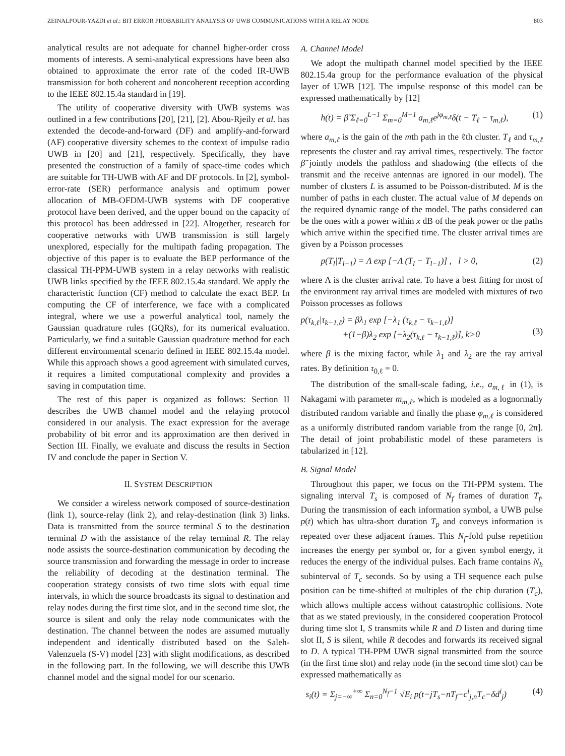ZEINALPOUR-YAZDI et al.: BIT ERROR PROBABILITY ANALYSIS OF UWB COMMUNICATIONS WITH A RELAY NODE 803
analytical results are not adequate for channel higher-order cross moments of interests. A semi-analytical expressions have been also obtained to approximate the error rate of the coded IR-UWB transmission for both coherent and noncoherent reception according to the IEEE 802.15.4a standard in [19].
The utility of cooperative diversity with UWB systems was outlined in a few contributions [20], [21], [2]. Abou-Rjeily et al. has extended the decode-and-forward (DF) and amplify-and-forward (AF) cooperative diversity schemes to the context of impulse radio UWB in [20] and [21], respectively. Specifically, they have presented the construction of a family of space-time codes which are suitable for TH-UWB with AF and DF protocols. In [2], symbol-error-rate (SER) performance analysis and optimum power allocation of MB-OFDM-UWB systems with DF cooperative protocol have been derived, and the upper bound on the capacity of this protocol has been addressed in [22]. Altogether, research for cooperative networks with UWB transmission is still largely unexplored, especially for the multipath fading propagation. The objective of this paper is to evaluate the BEP performance of the classical TH-PPM-UWB system in a relay networks with realistic UWB links specified by the IEEE 802.15.4a standard. We apply the characteristic function (CF) method to calculate the exact BEP. In computing the CF of interference, we face with a complicated integral, where we use a powerful analytical tool, namely the Gaussian quadrature rules (GQRs), for its numerical evaluation. Particularly, we find a suitable Gaussian quadrature method for each different environmental scenario defined in IEEE 802.15.4a model. While this approach shows a good agreement with simulated curves, it requires a limited computational complexity and provides a saving in computation time.
The rest of this paper is organized as follows: Section II describes the UWB channel model and the relaying protocol considered in our analysis. The exact expression for the average probability of bit error and its approximation are then derived in Section III. Finally, we evaluate and discuss the results in Section IV and conclude the paper in Section V.
II. SYSTEM DESCRIPTION
We consider a wireless network composed of source-destination (link 1), source-relay (link 2), and relay-destination (link 3) links. Data is transmitted from the source terminal S to the destination terminal D with the assistance of the relay terminal R. The relay node assists the source-destination communication by decoding the source transmission and forwarding the message in order to increase the reliability of decoding at the destination terminal. The cooperation strategy consists of two time slots with equal time intervals, in which the source broadcasts its signal to destination and relay nodes during the first time slot, and in the second time slot, the source is silent and only the relay node communicates with the destination. The channel between the nodes are assumed mutually independent and identically distributed based on the Saleh-Valenzuela (S-V) model [23] with slight modifications, as described in the following part. In the following, we will describe this UWB channel model and the signal model for our scenario.
A. Channel Model
We adopt the multipath channel model specified by the IEEE 802.15.4a group for the performance evaluation of the physical layer of UWB [12]. The impulse response of this model can be expressed mathematically by [12]
h(t) = β̃ Σ<sub>ℓ=0</sub><sup>L−1</sup> Σ<sub>m=0</sub><sup>M−1</sup> a<sub>m,ℓ</sub>e<sup>jφ<sub>m,ℓ</sub></sup>δ(t − T<sub>ℓ</sub> − τ<sub>m,ℓ</sub>), (1)
where a<sub>m,ℓ</sub> is the gain of the mth path in the ℓth cluster. T<sub>ℓ</sub> and τ<sub>m,ℓ</sub> represents the cluster and ray arrival times, respectively. The factor β̃ jointly models the pathloss and shadowing (the effects of the transmit and the receive antennas are ignored in our model). The number of clusters L is assumed to be Poisson-distributed. M is the number of paths in each cluster. The actual value of M depends on the required dynamic range of the model. The paths considered can be the ones with a power within x dB of the peak power or the paths which arrive within the specified time. The cluster arrival times are given by a Poisson processes
p(T<sub>l</sub>|T<sub>l−1</sub>) = Λ exp [−Λ (T<sub>l</sub> − T<sub>l−1</sub>)] , l > 0, (2)
where Λ is the cluster arrival rate. To have a best fitting for most of the environment ray arrival times are modeled with mixtures of two Poisson processes as follows
p(τ<sub>k,ℓ</sub>|τ<sub>k−1,ℓ</sub>) = βλ<sub>1</sub> exp [−λ<sub>1</sub> (τ<sub>k,ℓ</sub> − τ<sub>k−1,ℓ</sub>)]
+(1−β)λ<sub>2</sub> exp [−λ<sub>2</sub>(τ<sub>k,ℓ</sub> − τ<sub>k−1,ℓ</sub>)], k>0
(3)
where β is the mixing factor, while λ<sub>1</sub> and λ<sub>2</sub> are the ray arrival rates. By definition τ<sub>0,ℓ</sub> = 0.
The distribution of the small-scale fading, i.e., a<sub>m,ℓ</sub> in (1), is Nakagami with parameter m<sub>m,ℓ</sub>, which is modeled as a lognormally distributed random variable and finally the phase φ<sub>m,ℓ</sub> is considered as a uniformly distributed random variable from the range [0, 2π]. The detail of joint probabilistic model of these parameters is tabularized in [12].
B. Signal Model
Throughout this paper, we focus on the TH-PPM system. The signaling interval T<sub>s</sub> is composed of N<sub>f</sub> frames of duration T<sub>f</sub>. During the transmission of each information symbol, a UWB pulse p(t) which has ultra-short duration T<sub>p</sub> and conveys information is repeated over these adjacent frames. This N<sub>f</sub>-fold pulse repetition increases the energy per symbol or, for a given symbol energy, it reduces the energy of the individual pulses. Each frame contains N<sub>h</sub> subinterval of T<sub>c</sub> seconds. So by using a TH sequence each pulse position can be time-shifted at multiples of the chip duration (T<sub>c</sub>), which allows multiple access without catastrophic collisions. Note that as we stated previously, in the considered cooperation Protocol during time slot I, S transmits while R and D listen and during time slot II, S is silent, while R decodes and forwards its received signal to D. A typical TH-PPM UWB signal transmitted from the source (in the first time slot) and relay node (in the second time slot) can be expressed mathematically as
s<sub>i</sub>(t) = Σ<sub>j=−∞</sub><sup>+∞</sup> Σ<sub>n=0</sub><sup>N<sub>f</sub>−1</sup> √E<sub>i</sub> p(t−jT<sub>s</sub>−nT<sub>f</sub>−c<sup>i</sup><sub>j,n</sub>T<sub>c</sub>−δd<sup>i</sup><sub>j</sub>) (4)